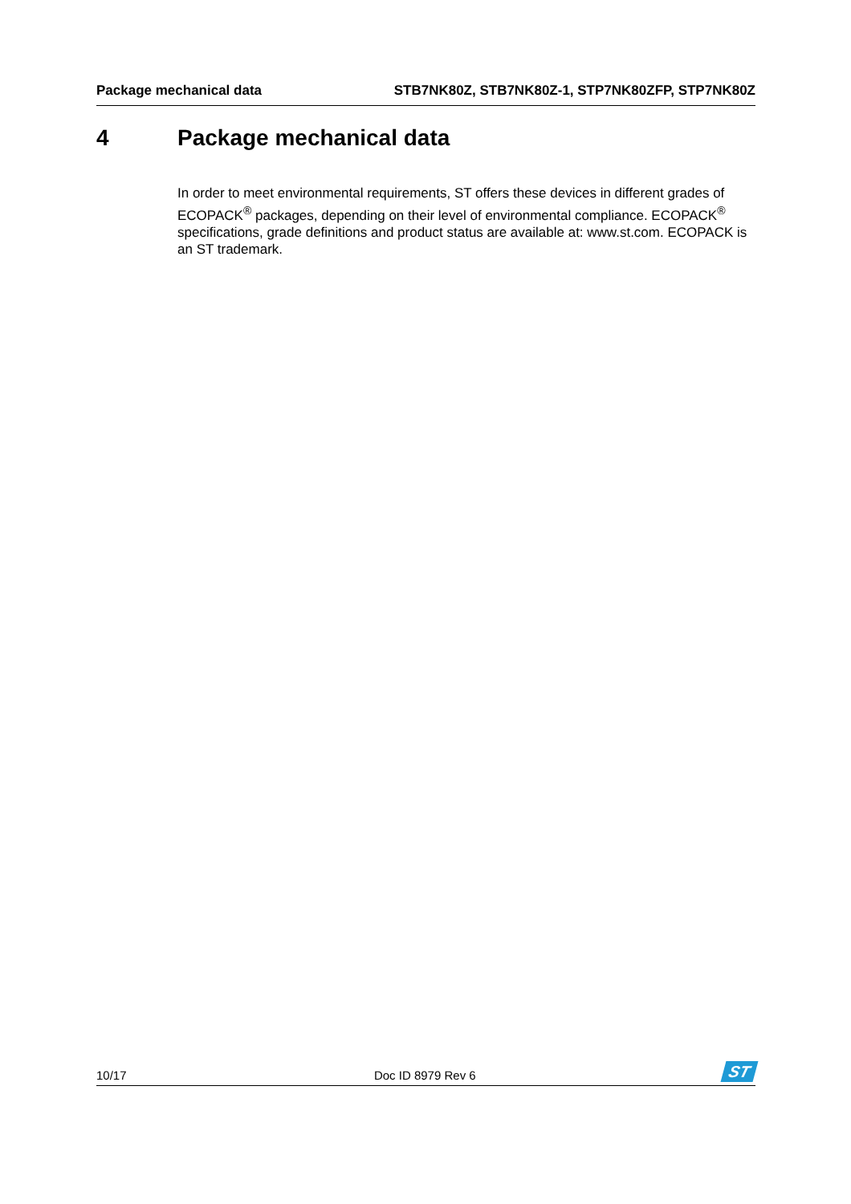Package mechanical data STB7NK80Z, STB7NK80Z-1, STP7NK80ZFP, STP7NK80Z
4 Package mechanical data
In order to meet environmental requirements, ST offers these devices in different grades of ECOPACK<sup>®</sup> packages, depending on their level of environmental compliance. ECOPACK<sup>®</sup> specifications, grade definitions and product status are available at: www.st.com. ECOPACK is an ST trademark.
10/17 Doc ID 8979 Rev 6
ST